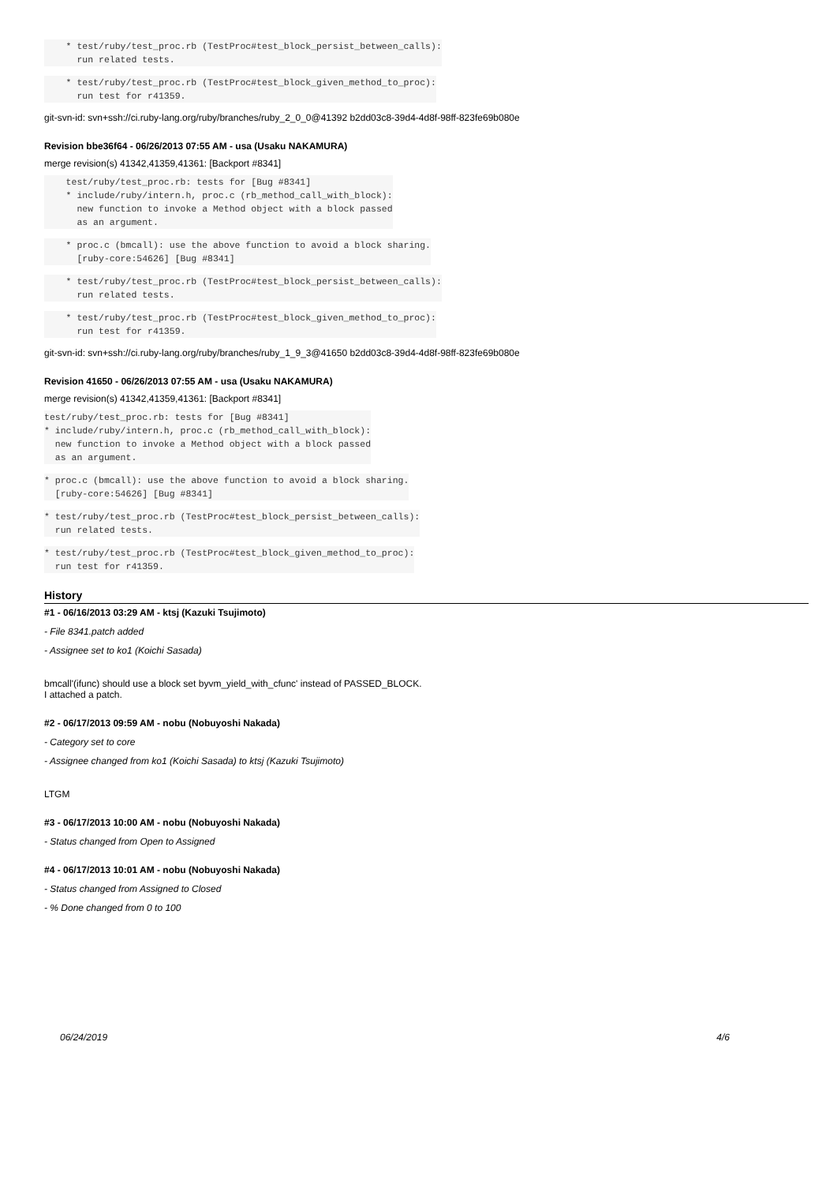* test/ruby/test_proc.rb (TestProc#test_block_persist_between_calls):
      run related tests.
    * test/ruby/test_proc.rb (TestProc#test_block_given_method_to_proc):
      run test for r41359.
git-svn-id: svn+ssh://ci.ruby-lang.org/ruby/branches/ruby_2_0_0@41392 b2dd03c8-39d4-4d8f-98ff-823fe69b080e
Revision bbe36f64 - 06/26/2013 07:55 AM - usa (Usaku NAKAMURA)
merge revision(s) 41342,41359,41361: [Backport #8341]
    test/ruby/test_proc.rb: tests for [Bug #8341]
    * include/ruby/intern.h, proc.c (rb_method_call_with_block):
      new function to invoke a Method object with a block passed
      as an argument.
    * proc.c (bmcall): use the above function to avoid a block sharing.
      [ruby-core:54626] [Bug #8341]
    * test/ruby/test_proc.rb (TestProc#test_block_persist_between_calls):
      run related tests.
    * test/ruby/test_proc.rb (TestProc#test_block_given_method_to_proc):
      run test for r41359.
git-svn-id: svn+ssh://ci.ruby-lang.org/ruby/branches/ruby_1_9_3@41650 b2dd03c8-39d4-4d8f-98ff-823fe69b080e
Revision 41650 - 06/26/2013 07:55 AM - usa (Usaku NAKAMURA)
merge revision(s) 41342,41359,41361: [Backport #8341]
test/ruby/test_proc.rb: tests for [Bug #8341]
* include/ruby/intern.h, proc.c (rb_method_call_with_block):
  new function to invoke a Method object with a block passed
  as an argument.
* proc.c (bmcall): use the above function to avoid a block sharing.
  [ruby-core:54626] [Bug #8341]
* test/ruby/test_proc.rb (TestProc#test_block_persist_between_calls):
  run related tests.
* test/ruby/test_proc.rb (TestProc#test_block_given_method_to_proc):
  run test for r41359.
History
#1 - 06/16/2013 03:29 AM - ktsj (Kazuki Tsujimoto)
- File 8341.patch added
- Assignee set to ko1 (Koichi Sasada)
bmcall'(ifunc) should use a block set byvm_yield_with_cfunc' instead of PASSED_BLOCK.
I attached a patch.
#2 - 06/17/2013 09:59 AM - nobu (Nobuyoshi Nakada)
- Category set to core
- Assignee changed from ko1 (Koichi Sasada) to ktsj (Kazuki Tsujimoto)
LTGM
#3 - 06/17/2013 10:00 AM - nobu (Nobuyoshi Nakada)
- Status changed from Open to Assigned
#4 - 06/17/2013 10:01 AM - nobu (Nobuyoshi Nakada)
- Status changed from Assigned to Closed
- % Done changed from 0 to 100
06/24/2019 4/6